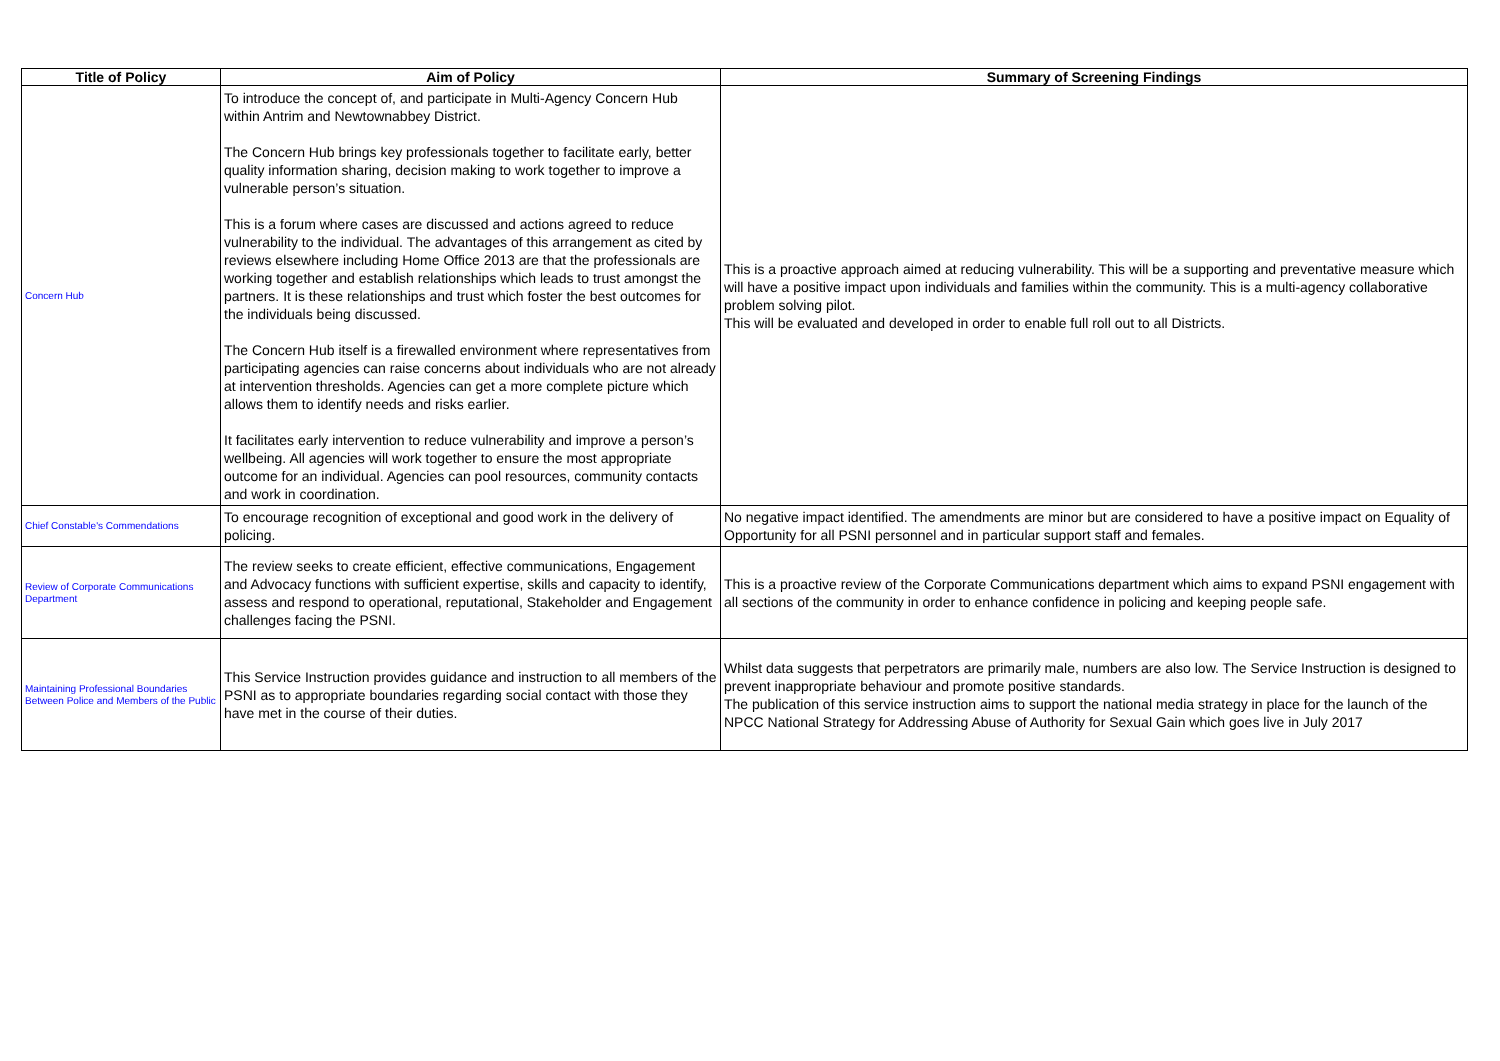| Title of Policy | Aim of Policy | Summary of Screening Findings |
| --- | --- | --- |
| Concern Hub | To introduce the concept of, and participate in Multi-Agency Concern Hub within Antrim and Newtownabbey District. The Concern Hub brings key professionals together to facilitate early, better quality information sharing, decision making to work together to improve a vulnerable person’s situation. This is a forum where cases are discussed and actions agreed to reduce vulnerability to the individual. The advantages of this arrangement as cited by reviews elsewhere including Home Office 2013 are that the professionals are working together and establish relationships which leads to trust amongst the partners. It is these relationships and trust which foster the best outcomes for the individuals being discussed. The Concern Hub itself is a firewalled environment where representatives from participating agencies can raise concerns about individuals who are not already at intervention thresholds. Agencies can get a more complete picture which allows them to identify needs and risks earlier. It facilitates early intervention to reduce vulnerability and improve a person’s wellbeing. All agencies will work together to ensure the most appropriate outcome for an individual. Agencies can pool resources, community contacts and work in coordination. | This is a proactive approach aimed at reducing vulnerability. This will be a supporting and preventative measure which will have a positive impact upon individuals and families within the community. This is a multi-agency collaborative problem solving pilot. This will be evaluated and developed in order to enable full roll out to all Districts. |
| Chief Constable's Commendations | To encourage recognition of exceptional and good work in the delivery of policing. | No negative impact identified. The amendments are minor but are considered to have a positive impact on Equality of Opportunity for all PSNI personnel and in particular support staff and females. |
| Review of Corporate Communications Department | The review seeks to create efficient, effective communications, Engagement and Advocacy functions with sufficient expertise, skills and capacity to identify, assess and respond to operational, reputational, Stakeholder and Engagement challenges facing the PSNI. | This is a proactive review of the Corporate Communications department which aims to expand PSNI engagement with all sections of the community in order to enhance confidence in policing and keeping people safe. |
| Maintaining Professional Boundaries Between Police and Members of the Public | This Service Instruction provides guidance and instruction to all members of the PSNI as to appropriate boundaries regarding social contact with those they have met in the course of their duties. | Whilst data suggests that perpetrators are primarily male, numbers are also low. The Service Instruction is designed to prevent inappropriate behaviour and promote positive standards. The publication of this service instruction aims to support the national media strategy in place for the launch of the NPCC National Strategy for Addressing Abuse of Authority for Sexual Gain which goes live in July 2017 |